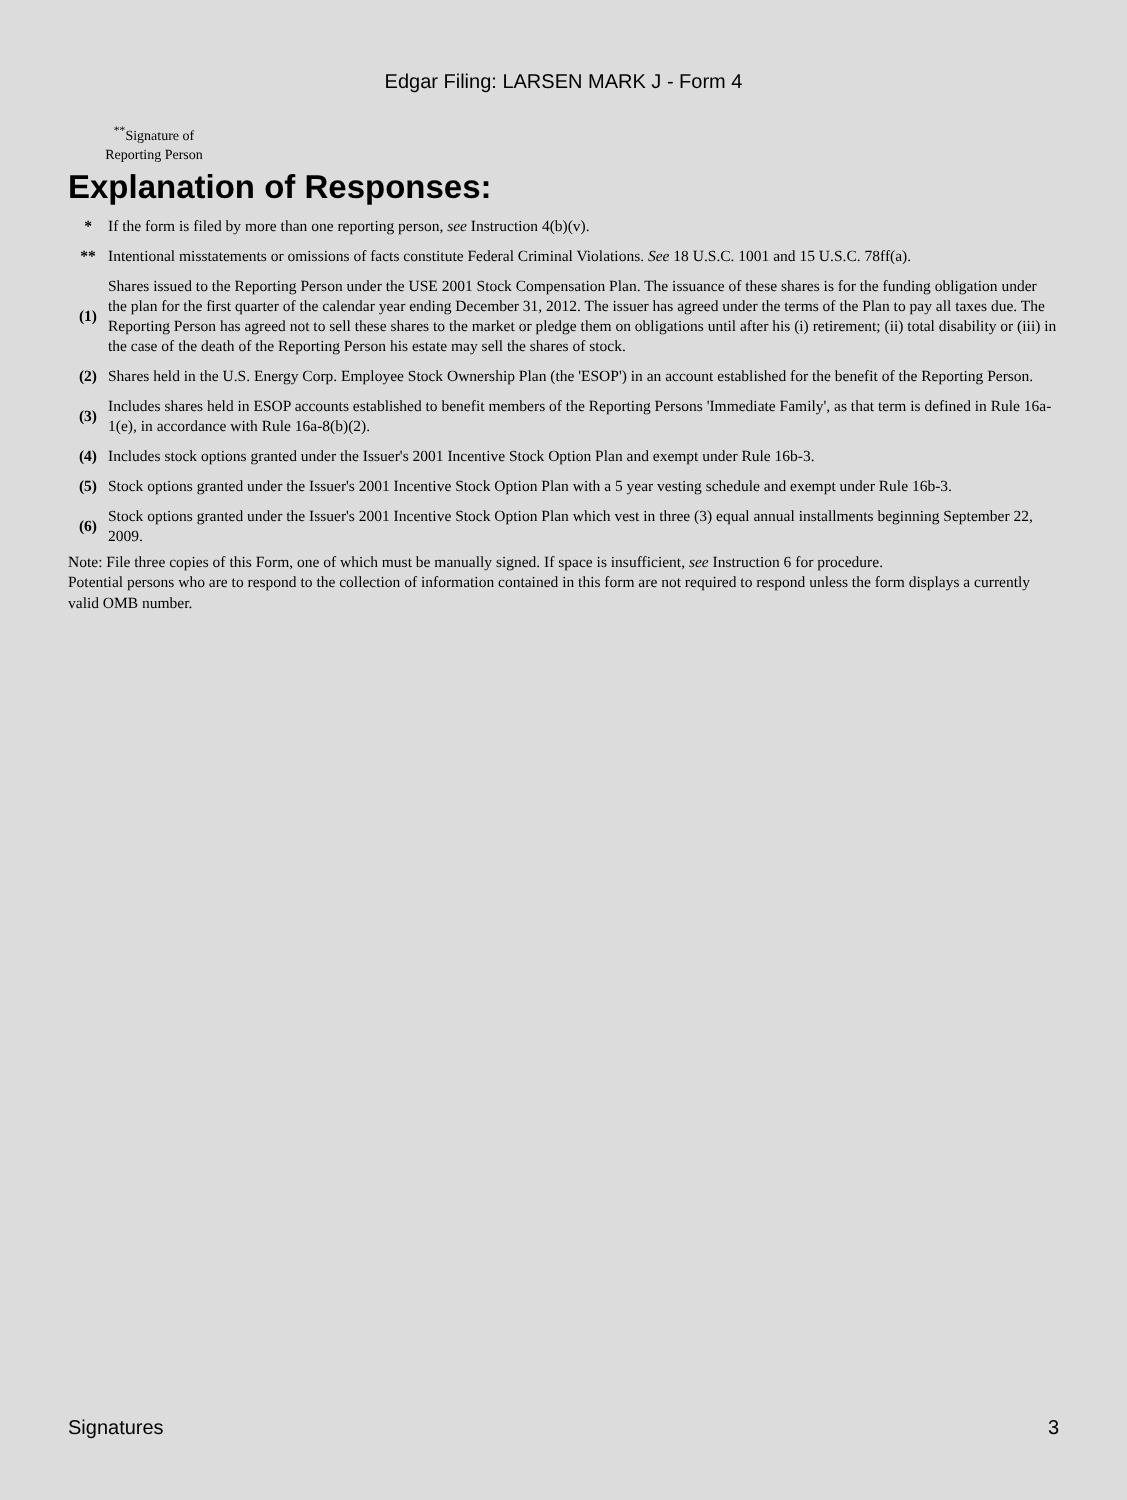Edgar Filing: LARSEN MARK J - Form 4
<sup>**</sup> Signature of Reporting Person
Explanation of Responses:
| * | If the form is filed by more than one reporting person, see Instruction 4(b)(v). |
| ** | Intentional misstatements or omissions of facts constitute Federal Criminal Violations. See 18 U.S.C. 1001 and 15 U.S.C. 78ff(a). |
| (1) | Shares issued to the Reporting Person under the USE 2001 Stock Compensation Plan. The issuance of these shares is for the funding obligation under the plan for the first quarter of the calendar year ending December 31, 2012. The issuer has agreed under the terms of the Plan to pay all taxes due. The Reporting Person has agreed not to sell these shares to the market or pledge them on obligations until after his (i) retirement; (ii) total disability or (iii) in the case of the death of the Reporting Person his estate may sell the shares of stock. |
| (2) | Shares held in the U.S. Energy Corp. Employee Stock Ownership Plan (the 'ESOP') in an account established for the benefit of the Reporting Person. |
| (3) | Includes shares held in ESOP accounts established to benefit members of the Reporting Persons 'Immediate Family', as that term is defined in Rule 16a-1(e), in accordance with Rule 16a-8(b)(2). |
| (4) | Includes stock options granted under the Issuer's 2001 Incentive Stock Option Plan and exempt under Rule 16b-3. |
| (5) | Stock options granted under the Issuer's 2001 Incentive Stock Option Plan with a 5 year vesting schedule and exempt under Rule 16b-3. |
| (6) | Stock options granted under the Issuer's 2001 Incentive Stock Option Plan which vest in three (3) equal annual installments beginning September 22, 2009. |
Note: File three copies of this Form, one of which must be manually signed. If space is insufficient, see Instruction 6 for procedure.
Potential persons who are to respond to the collection of information contained in this form are not required to respond unless the form displays a currently valid OMB number.
Signatures 3